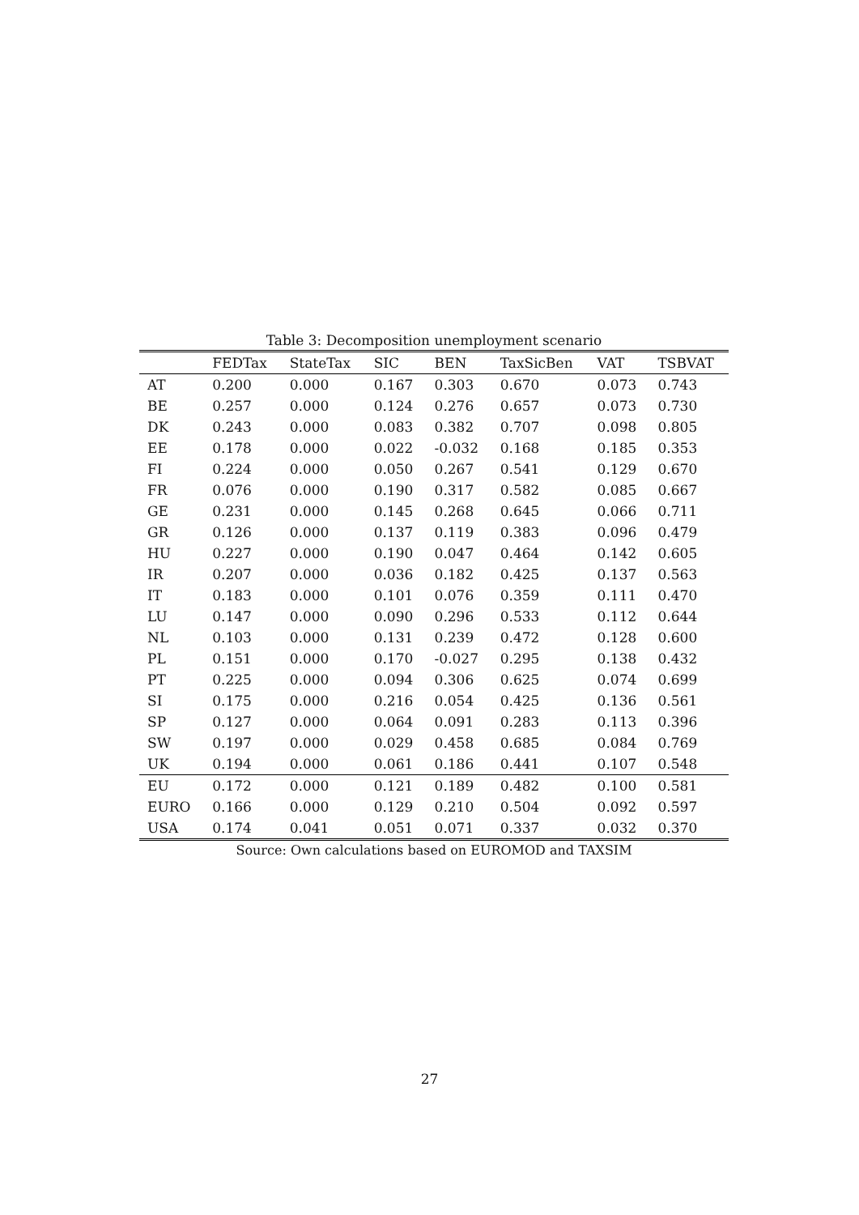Table 3: Decomposition unemployment scenario
| | FEDTax | StateTax | SIC | BEN | TaxSicBen | VAT | TSBVAT |
| --- | --- | --- | --- | --- | --- | --- | --- |
| AT | 0.200 | 0.000 | 0.167 | 0.303 | 0.670 | 0.073 | 0.743 |
| BE | 0.257 | 0.000 | 0.124 | 0.276 | 0.657 | 0.073 | 0.730 |
| DK | 0.243 | 0.000 | 0.083 | 0.382 | 0.707 | 0.098 | 0.805 |
| EE | 0.178 | 0.000 | 0.022 | -0.032 | 0.168 | 0.185 | 0.353 |
| FI | 0.224 | 0.000 | 0.050 | 0.267 | 0.541 | 0.129 | 0.670 |
| FR | 0.076 | 0.000 | 0.190 | 0.317 | 0.582 | 0.085 | 0.667 |
| GE | 0.231 | 0.000 | 0.145 | 0.268 | 0.645 | 0.066 | 0.711 |
| GR | 0.126 | 0.000 | 0.137 | 0.119 | 0.383 | 0.096 | 0.479 |
| HU | 0.227 | 0.000 | 0.190 | 0.047 | 0.464 | 0.142 | 0.605 |
| IR | 0.207 | 0.000 | 0.036 | 0.182 | 0.425 | 0.137 | 0.563 |
| IT | 0.183 | 0.000 | 0.101 | 0.076 | 0.359 | 0.111 | 0.470 |
| LU | 0.147 | 0.000 | 0.090 | 0.296 | 0.533 | 0.112 | 0.644 |
| NL | 0.103 | 0.000 | 0.131 | 0.239 | 0.472 | 0.128 | 0.600 |
| PL | 0.151 | 0.000 | 0.170 | -0.027 | 0.295 | 0.138 | 0.432 |
| PT | 0.225 | 0.000 | 0.094 | 0.306 | 0.625 | 0.074 | 0.699 |
| SI | 0.175 | 0.000 | 0.216 | 0.054 | 0.425 | 0.136 | 0.561 |
| SP | 0.127 | 0.000 | 0.064 | 0.091 | 0.283 | 0.113 | 0.396 |
| SW | 0.197 | 0.000 | 0.029 | 0.458 | 0.685 | 0.084 | 0.769 |
| UK | 0.194 | 0.000 | 0.061 | 0.186 | 0.441 | 0.107 | 0.548 |
| EU | 0.172 | 0.000 | 0.121 | 0.189 | 0.482 | 0.100 | 0.581 |
| EURO | 0.166 | 0.000 | 0.129 | 0.210 | 0.504 | 0.092 | 0.597 |
| USA | 0.174 | 0.041 | 0.051 | 0.071 | 0.337 | 0.032 | 0.370 |
Source: Own calculations based on EUROMOD and TAXSIM
27